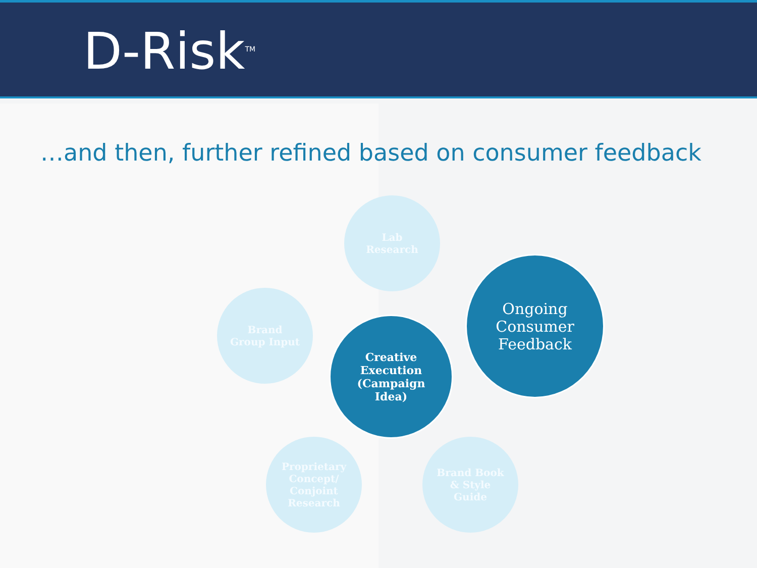D-Risk<sup>TM</sup>
…and then, further refined based on consumer feedback
Lab
Research
Brand
Group Input
Creative
Execution
(Campaign
Idea)
Ongoing
Consumer
Feedback
Proprietary
Concept/
Conjoint
Research
Brand Book
& Style
Guide